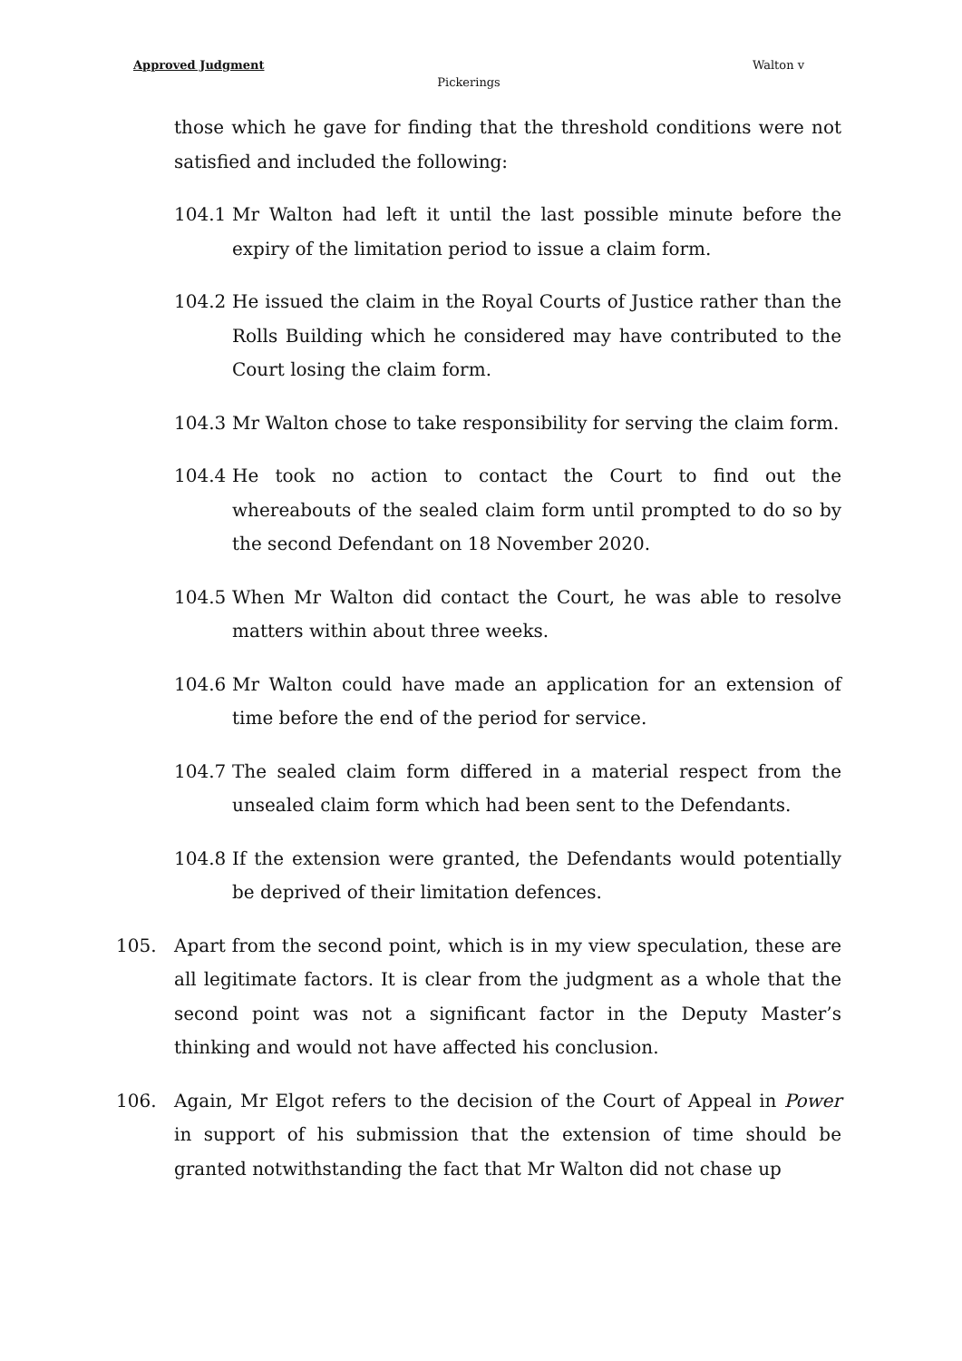Approved Judgment Walton v
Pickerings
those which he gave for finding that the threshold conditions were not satisfied and included the following:
104.1 Mr Walton had left it until the last possible minute before the expiry of the limitation period to issue a claim form.
104.2 He issued the claim in the Royal Courts of Justice rather than the Rolls Building which he considered may have contributed to the Court losing the claim form.
104.3 Mr Walton chose to take responsibility for serving the claim form.
104.4 He took no action to contact the Court to find out the whereabouts of the sealed claim form until prompted to do so by the second Defendant on 18 November 2020.
104.5 When Mr Walton did contact the Court, he was able to resolve matters within about three weeks.
104.6 Mr Walton could have made an application for an extension of time before the end of the period for service.
104.7 The sealed claim form differed in a material respect from the unsealed claim form which had been sent to the Defendants.
104.8 If the extension were granted, the Defendants would potentially be deprived of their limitation defences.
105. Apart from the second point, which is in my view speculation, these are all legitimate factors. It is clear from the judgment as a whole that the second point was not a significant factor in the Deputy Master’s thinking and would not have affected his conclusion.
106. Again, Mr Elgot refers to the decision of the Court of Appeal in Power in support of his submission that the extension of time should be granted notwithstanding the fact that Mr Walton did not chase up